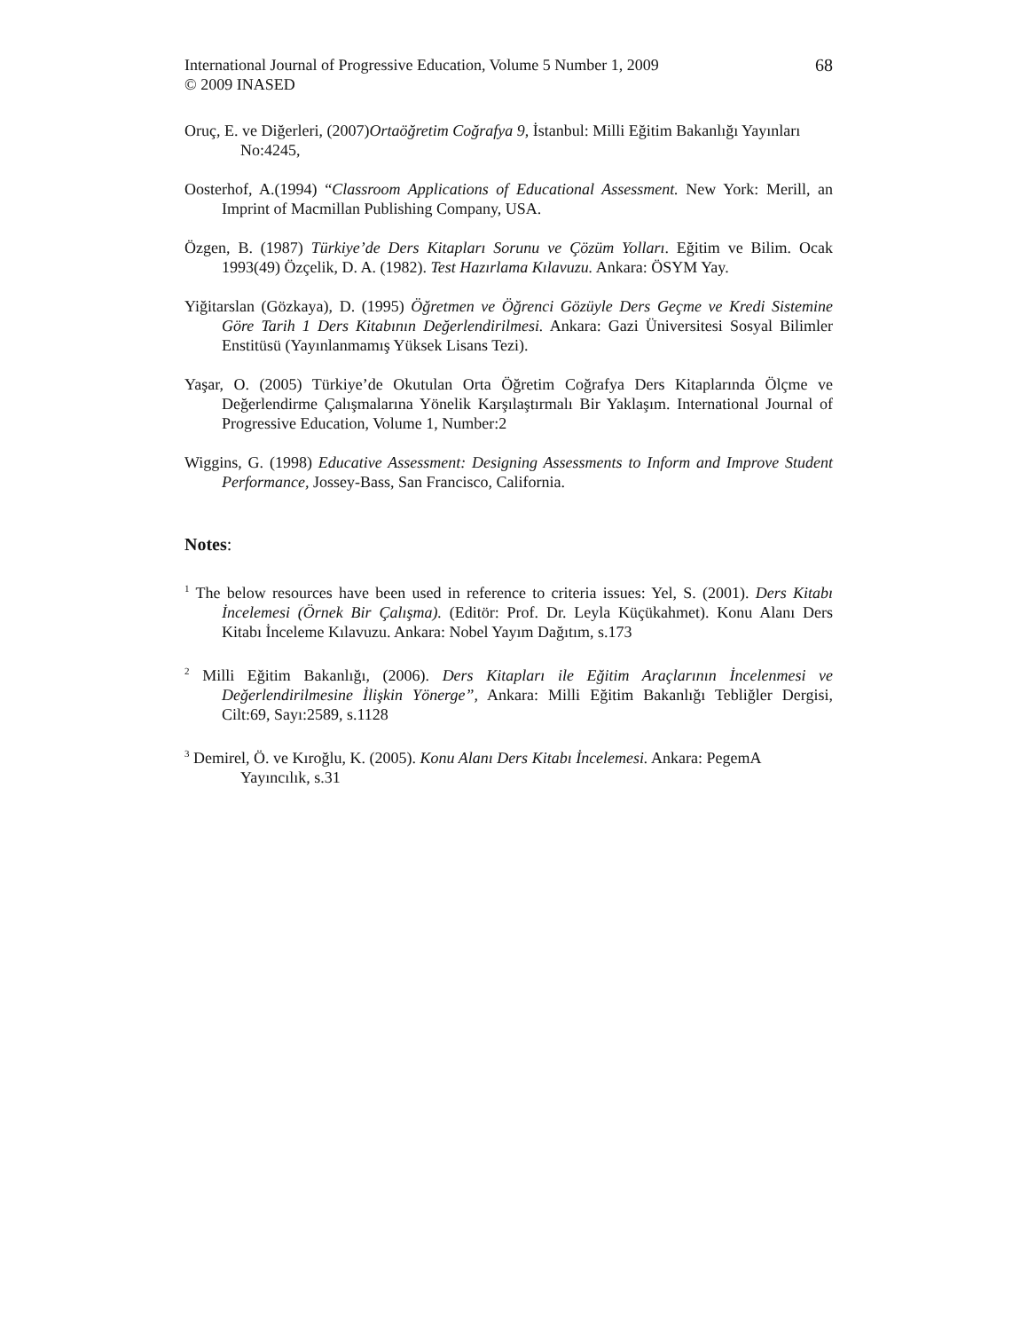International Journal of Progressive Education, Volume 5 Number 1, 2009
© 2009 INASED
68
Oruç, E. ve Diğerleri, (2007)Ortaöğretim Coğrafya 9, İstanbul: Milli Eğitim Bakanlığı Yayınları No:4245,
Oosterhof, A.(1994) “Classroom Applications of Educational Assessment. New York: Merill, an Imprint of Macmillan Publishing Company, USA.
Özgen, B. (1987) Türkiye’de Ders Kitapları Sorunu ve Çözüm Yolları. Eğitim ve Bilim. Ocak 1993(49) Özçelik, D. A. (1982). Test Hazırlama Kılavuzu. Ankara: ÖSYM Yay.
Yiğitarslan (Gözkaya), D. (1995) Öğretmen ve Öğrenci Gözüyle Ders Geçme ve Kredi Sistemine Göre Tarih 1 Ders Kitabının Değerlendirilmesi. Ankara: Gazi Üniversitesi Sosyal Bilimler Enstitüsü (Yayınlanmamış Yüksek Lisans Tezi).
Yaşar, O. (2005) Türkiye’de Okutulan Orta Öğretim Coğrafya Ders Kitaplarında Ölçme ve Değerlendirme Çalışmalarına Yönelik Karşılaştırmalı Bir Yaklaşım. International Journal of Progressive Education, Volume 1, Number:2
Wiggins, G. (1998) Educative Assessment: Designing Assessments to Inform and Improve Student Performance, Jossey-Bass, San Francisco, California.
Notes:
<sup>1</sup> The below resources have been used in reference to criteria issues: Yel, S. (2001). Ders Kitabı İncelemesi (Örnek Bir Çalışma). (Editör: Prof. Dr. Leyla Küçükahmet). Konu Alanı Ders Kitabı İnceleme Kılavuzu. Ankara: Nobel Yayım Dağıtım, s.173
<sup>2</sup> Milli Eğitim Bakanlığı, (2006). Ders Kitapları ile Eğitim Araçlarının İncelenmesi ve Değerlendirilmesine İlişkin Yönerge”, Ankara: Milli Eğitim Bakanlığı Tebliğler Dergisi, Cilt:69, Sayı:2589, s.1128
<sup>3</sup> Demirel, Ö. ve Kıroğlu, K. (2005). Konu Alanı Ders Kitabı İncelemesi. Ankara: PegemA Yayıncılık, s.31